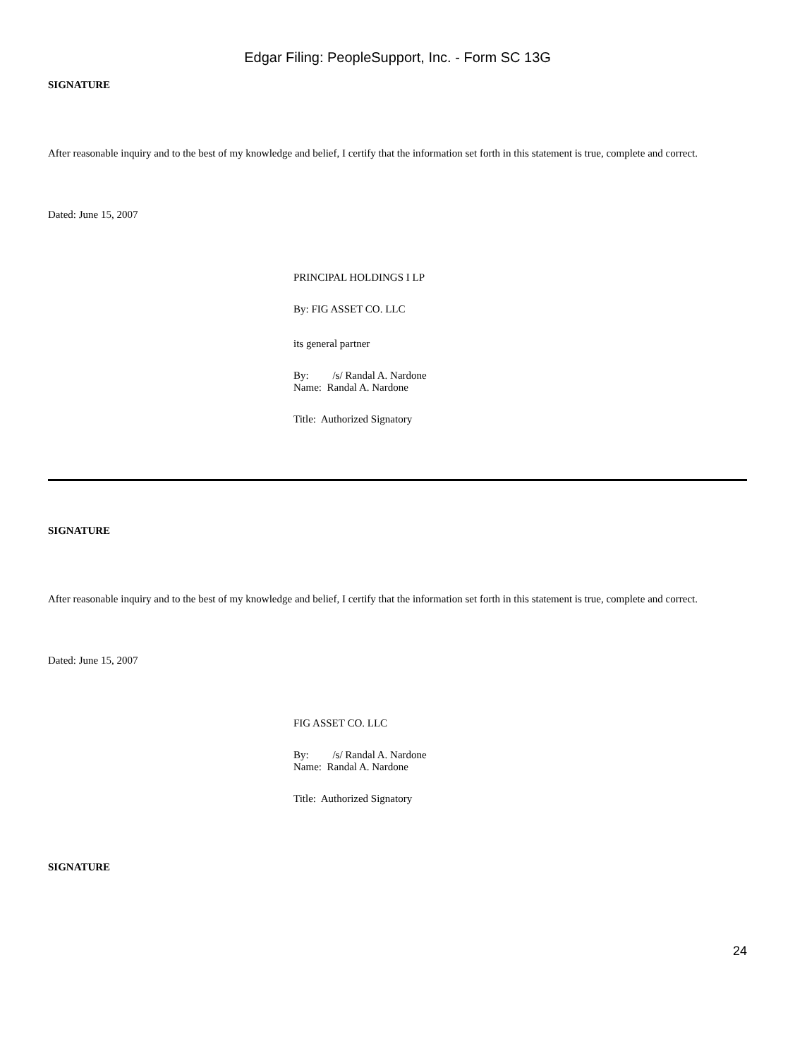Edgar Filing: PeopleSupport, Inc. - Form SC 13G
SIGNATURE
After reasonable inquiry and to the best of my knowledge and belief, I certify that the information set forth in this statement is true, complete and correct.
Dated: June 15, 2007
PRINCIPAL HOLDINGS I LP
By: FIG ASSET CO. LLC
its general partner
By: /s/ Randal A. Nardone
Name: Randal A. Nardone
Title: Authorized Signatory
SIGNATURE
After reasonable inquiry and to the best of my knowledge and belief, I certify that the information set forth in this statement is true, complete and correct.
Dated: June 15, 2007
FIG ASSET CO. LLC
By: /s/ Randal A. Nardone
Name: Randal A. Nardone
Title: Authorized Signatory
SIGNATURE
24